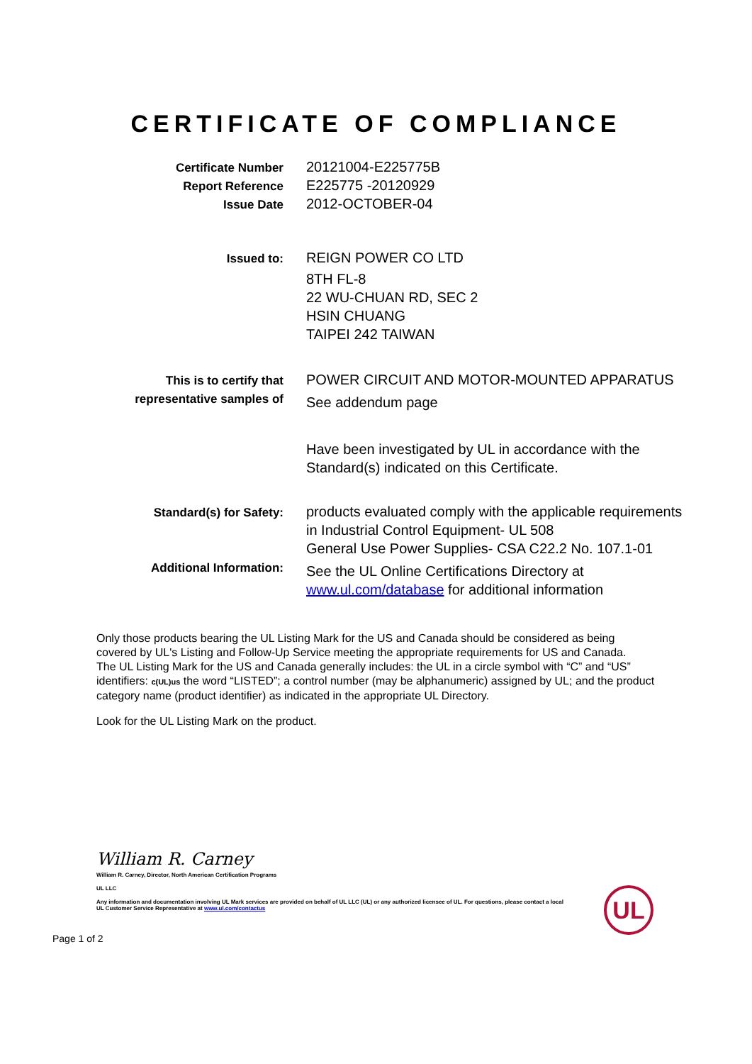CERTIFICATE OF COMPLIANCE
Certificate Number
Report Reference
Issue Date
20121004-E225775B
E225775 -20120929
2012-OCTOBER-04
Issued to:
REIGN POWER CO LTD
8TH FL-8
22 WU-CHUAN RD, SEC 2
HSIN CHUANG
TAIPEI 242 TAIWAN
This is to certify that
representative samples of
POWER CIRCUIT AND MOTOR-MOUNTED APPARATUS
See addendum page
Have been investigated by UL in accordance with the
Standard(s) indicated on this Certificate.
Standard(s) for Safety:
Additional Information:
products evaluated comply with the applicable requirements
in Industrial Control Equipment- UL 508
General Use Power Supplies- CSA C22.2 No. 107.1-01
See the UL Online Certifications Directory at
www.ul.com/database for additional information
Only those products bearing the UL Listing Mark for the US and Canada should be considered as being covered by UL's Listing and Follow-Up Service meeting the appropriate requirements for US and Canada.
The UL Listing Mark for the US and Canada generally includes: the UL in a circle symbol with “C” and “US” identifiers: c(UL)us the word “LISTED”; a control number (may be alphanumeric) assigned by UL; and the product category name (product identifier) as indicated in the appropriate UL Directory.
Look for the UL Listing Mark on the product.
William R. Carney
William R. Carney, Director, North American Certification Programs
UL LLC
Any information and documentation involving UL Mark services are provided on behalf of UL LLC (UL) or any authorized licensee of UL. For questions, please contact a local UL Customer Service Representative at www.ul.com/contactus
UL
Page 1 of 2